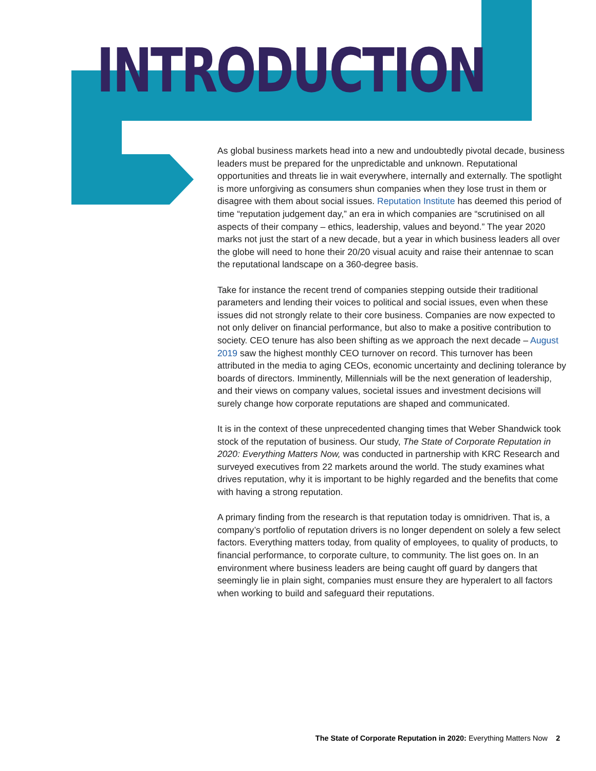INTRODUCTION
As global business markets head into a new and undoubtedly pivotal decade, business leaders must be prepared for the unpredictable and unknown. Reputational opportunities and threats lie in wait everywhere, internally and externally. The spotlight is more unforgiving as consumers shun companies when they lose trust in them or disagree with them about social issues. Reputation Institute has deemed this period of time “reputation judgement day,” an era in which companies are “scrutinised on all aspects of their company – ethics, leadership, values and beyond.” The year 2020 marks not just the start of a new decade, but a year in which business leaders all over the globe will need to hone their 20/20 visual acuity and raise their antennae to scan the reputational landscape on a 360-degree basis.
Take for instance the recent trend of companies stepping outside their traditional parameters and lending their voices to political and social issues, even when these issues did not strongly relate to their core business. Companies are now expected to not only deliver on financial performance, but also to make a positive contribution to society. CEO tenure has also been shifting as we approach the next decade – August 2019 saw the highest monthly CEO turnover on record. This turnover has been attributed in the media to aging CEOs, economic uncertainty and declining tolerance by boards of directors. Imminently, Millennials will be the next generation of leadership, and their views on company values, societal issues and investment decisions will surely change how corporate reputations are shaped and communicated.
It is in the context of these unprecedented changing times that Weber Shandwick took stock of the reputation of business. Our study, The State of Corporate Reputation in 2020: Everything Matters Now, was conducted in partnership with KRC Research and surveyed executives from 22 markets around the world. The study examines what drives reputation, why it is important to be highly regarded and the benefits that come with having a strong reputation.
A primary finding from the research is that reputation today is omnidriven. That is, a company’s portfolio of reputation drivers is no longer dependent on solely a few select factors. Everything matters today, from quality of employees, to quality of products, to financial performance, to corporate culture, to community. The list goes on. In an environment where business leaders are being caught off guard by dangers that seemingly lie in plain sight, companies must ensure they are hyperalert to all factors when working to build and safeguard their reputations.
The State of Corporate Reputation in 2020: Everything Matters Now 2